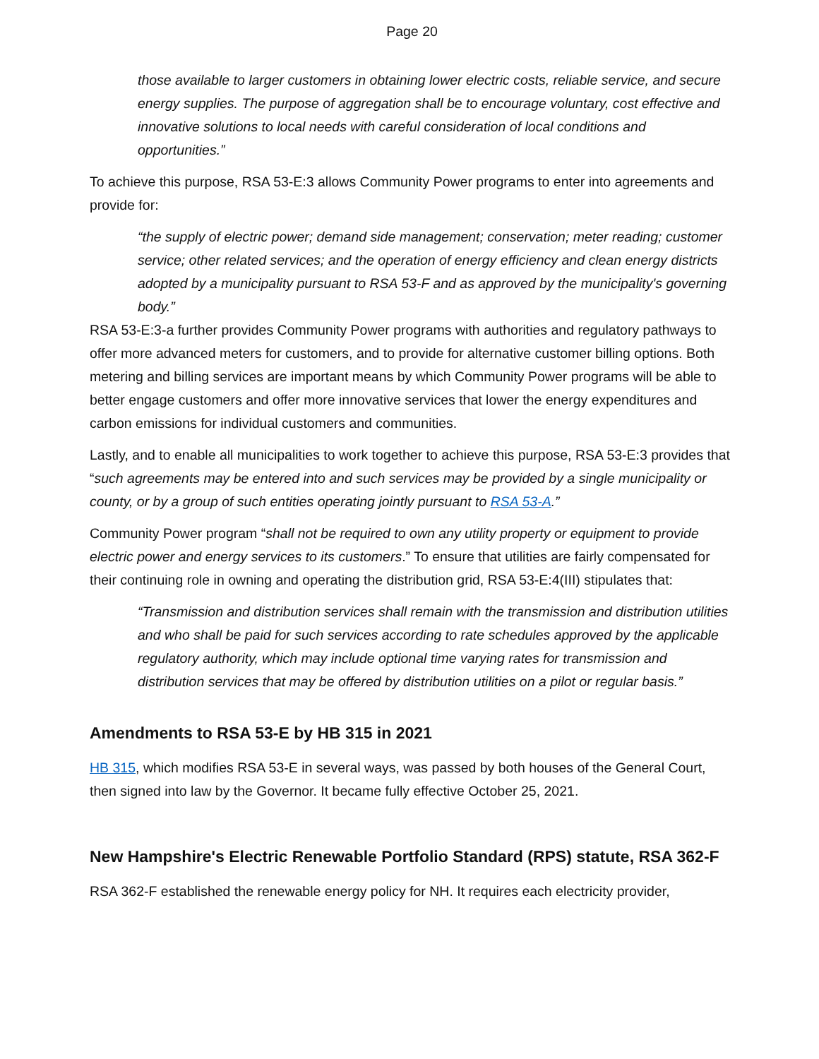Page 20
those available to larger customers in obtaining lower electric costs, reliable service, and secure energy supplies. The purpose of aggregation shall be to encourage voluntary, cost effective and innovative solutions to local needs with careful consideration of local conditions and opportunities.”
To achieve this purpose, RSA 53-E:3 allows Community Power programs to enter into agreements and provide for:
“the supply of electric power; demand side management; conservation; meter reading; customer service; other related services; and the operation of energy efficiency and clean energy districts adopted by a municipality pursuant to RSA 53-F and as approved by the municipality's governing body.”
RSA 53-E:3-a further provides Community Power programs with authorities and regulatory pathways to offer more advanced meters for customers, and to provide for alternative customer billing options. Both metering and billing services are important means by which Community Power programs will be able to better engage customers and offer more innovative services that lower the energy expenditures and carbon emissions for individual customers and communities.
Lastly, and to enable all municipalities to work together to achieve this purpose, RSA 53-E:3 provides that “such agreements may be entered into and such services may be provided by a single municipality or county, or by a group of such entities operating jointly pursuant to RSA 53-A.”
Community Power program “shall not be required to own any utility property or equipment to provide electric power and energy services to its customers.” To ensure that utilities are fairly compensated for their continuing role in owning and operating the distribution grid, RSA 53-E:4(III) stipulates that:
“Transmission and distribution services shall remain with the transmission and distribution utilities and who shall be paid for such services according to rate schedules approved by the applicable regulatory authority, which may include optional time varying rates for transmission and distribution services that may be offered by distribution utilities on a pilot or regular basis.”
Amendments to RSA 53-E by HB 315 in 2021
HB 315, which modifies RSA 53-E in several ways, was passed by both houses of the General Court, then signed into law by the Governor. It became fully effective October 25, 2021.
New Hampshire's Electric Renewable Portfolio Standard (RPS) statute, RSA 362-F
RSA 362-F established the renewable energy policy for NH. It requires each electricity provider,